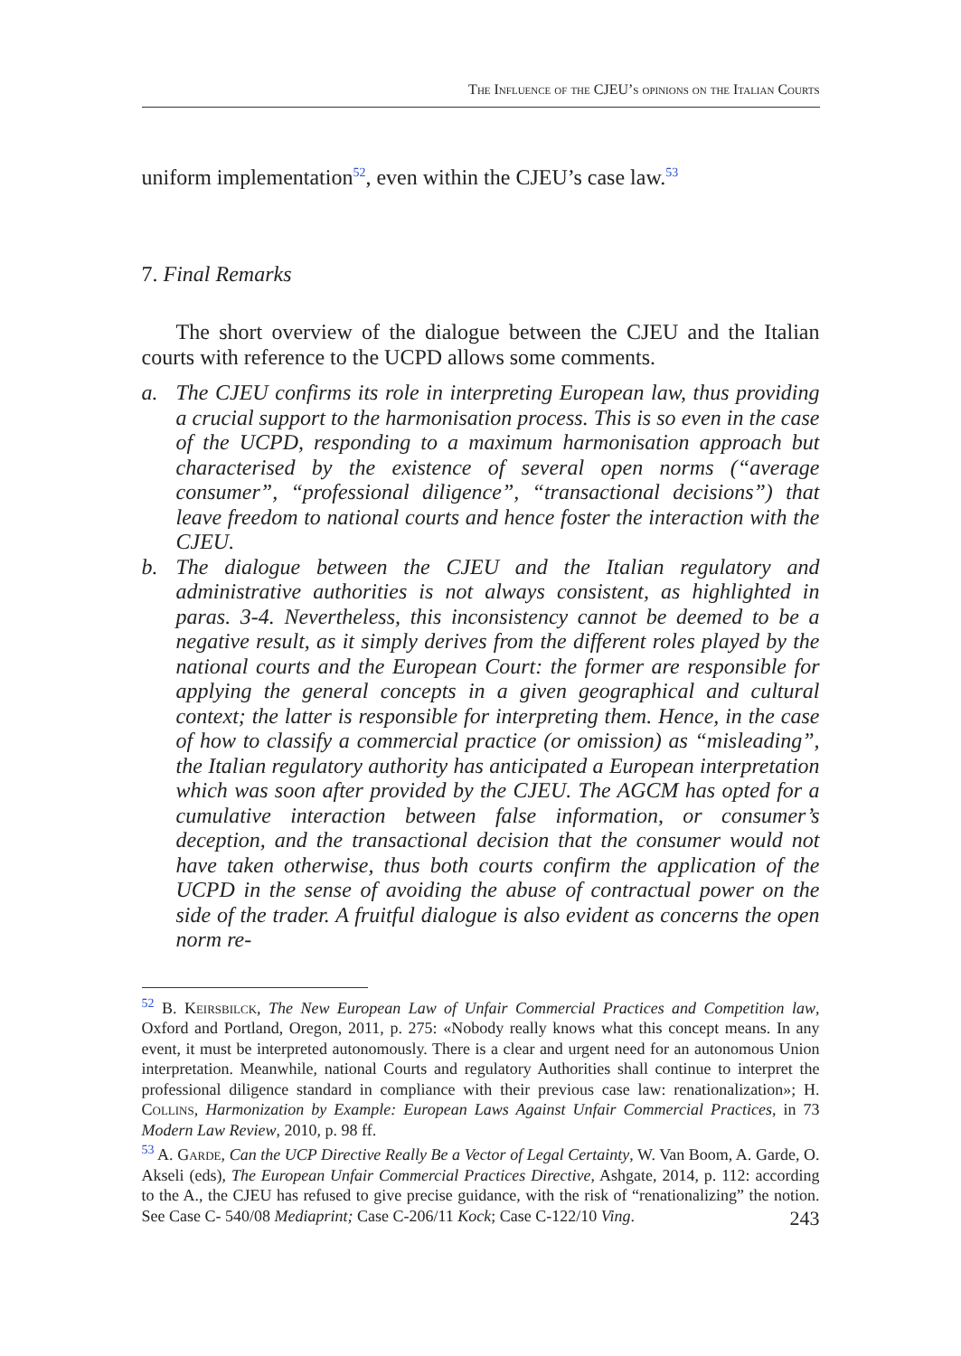The Influence of the CJEU’s opinions on the Italian Courts
uniform implementation<sup>52</sup>, even within the CJEU’s case law.<sup>53</sup>
7. Final Remarks
The short overview of the dialogue between the CJEU and the Italian courts with reference to the UCPD allows some comments.
a. The CJEU confirms its role in interpreting European law, thus providing a crucial support to the harmonisation process. This is so even in the case of the UCPD, responding to a maximum harmonisation approach but characterised by the existence of several open norms (“average consumer”, “professional diligence”, “transactional decisions”) that leave freedom to national courts and hence foster the interaction with the CJEU.
b. The dialogue between the CJEU and the Italian regulatory and administrative authorities is not always consistent, as highlighted in paras. 3-4. Nevertheless, this inconsistency cannot be deemed to be a negative result, as it simply derives from the different roles played by the national courts and the European Court: the former are responsible for applying the general concepts in a given geographical and cultural context; the latter is responsible for interpreting them. Hence, in the case of how to classify a commercial practice (or omission) as “misleading”, the Italian regulatory authority has anticipated a European interpretation which was soon after provided by the CJEU. The AGCM has opted for a cumulative interaction between false information, or consumer’s deception, and the transactional decision that the consumer would not have taken otherwise, thus both courts confirm the application of the UCPD in the sense of avoiding the abuse of contractual power on the side of the trader. A fruitful dialogue is also evident as concerns the open norm re-
<sup>52</sup> B. Keirsbilck, The New European Law of Unfair Commercial Practices and Competition law, Oxford and Portland, Oregon, 2011, p. 275: «Nobody really knows what this concept means. In any event, it must be interpreted autonomously. There is a clear and urgent need for an autonomous Union interpretation. Meanwhile, national Courts and regulatory Authorities shall continue to interpret the professional diligence standard in compliance with their previous case law: renationalization»; H. Collins, Harmonization by Example: European Laws Against Unfair Commercial Practices, in 73 Modern Law Review, 2010, p. 98 ff.
<sup>53</sup> A. Garde, Can the UCP Directive Really Be a Vector of Legal Certainty, W. Van Boom, A. Garde, O. Akseli (eds), The European Unfair Commercial Practices Directive, Ashgate, 2014, p. 112: according to the A., the CJEU has refused to give precise guidance, with the risk of “renationalizing” the notion. See Case C- 540/08 Mediaprint; Case C-206/11 Kock; Case C-122/10 Ving.
243